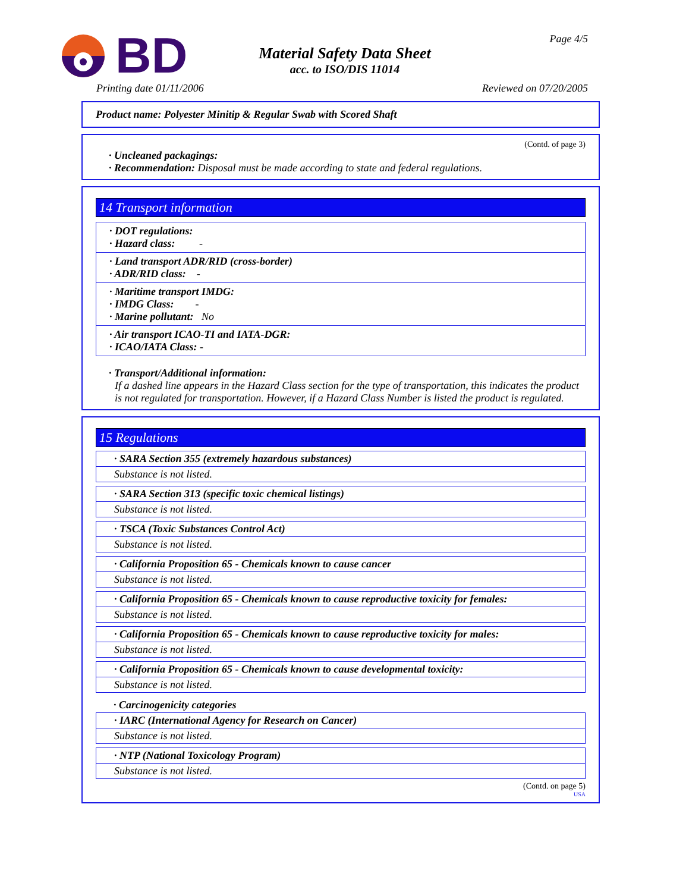BD
Material Safety Data Sheet
acc. to ISO/DIS 11014
Page 4/5
Printing date 01/11/2006 Reviewed on 07/20/2005
Product name: Polyester Minitip & Regular Swab with Scored Shaft
(Contd. of page 3)
· Uncleaned packagings:
· Recommendation: Disposal must be made according to state and federal regulations.
14 Transport information
· DOT regulations:
· Hazard class: -
· Land transport ADR/RID (cross-border)
· ADR/RID class: -
· Maritime transport IMDG:
· IMDG Class: -
· Marine pollutant: No
· Air transport ICAO-TI and IATA-DGR:
· ICAO/IATA Class: -
· Transport/Additional information:
If a dashed line appears in the Hazard Class section for the type of transportation, this indicates the product is not regulated for transportation. However, if a Hazard Class Number is listed the product is regulated.
15 Regulations
· SARA Section 355 (extremely hazardous substances)
Substance is not listed.
· SARA Section 313 (specific toxic chemical listings)
Substance is not listed.
· TSCA (Toxic Substances Control Act)
Substance is not listed.
· California Proposition 65 - Chemicals known to cause cancer
Substance is not listed.
· California Proposition 65 - Chemicals known to cause reproductive toxicity for females:
Substance is not listed.
· California Proposition 65 - Chemicals known to cause reproductive toxicity for males:
Substance is not listed.
· California Proposition 65 - Chemicals known to cause developmental toxicity:
Substance is not listed.
· Carcinogenicity categories
· IARC (International Agency for Research on Cancer)
Substance is not listed.
· NTP (National Toxicology Program)
Substance is not listed.
(Contd. on page 5)
USA